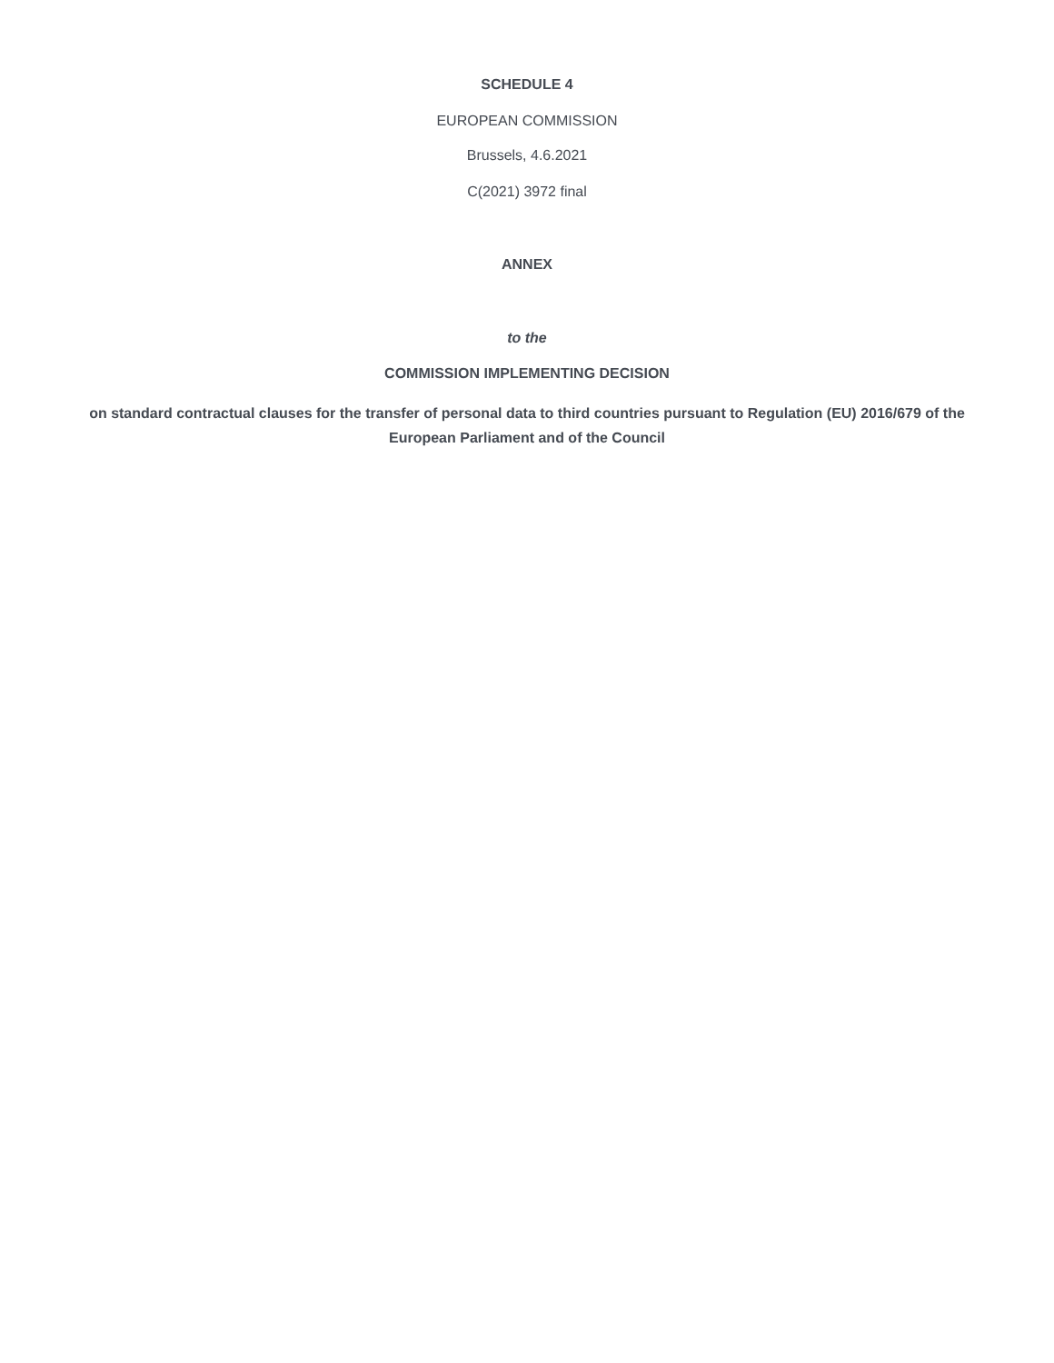SCHEDULE 4
EUROPEAN COMMISSION
Brussels, 4.6.2021
C(2021) 3972 final
ANNEX
to the
COMMISSION IMPLEMENTING DECISION
on standard contractual clauses for the transfer of personal data to third countries pursuant to Regulation (EU) 2016/679 of the European Parliament and of the Council